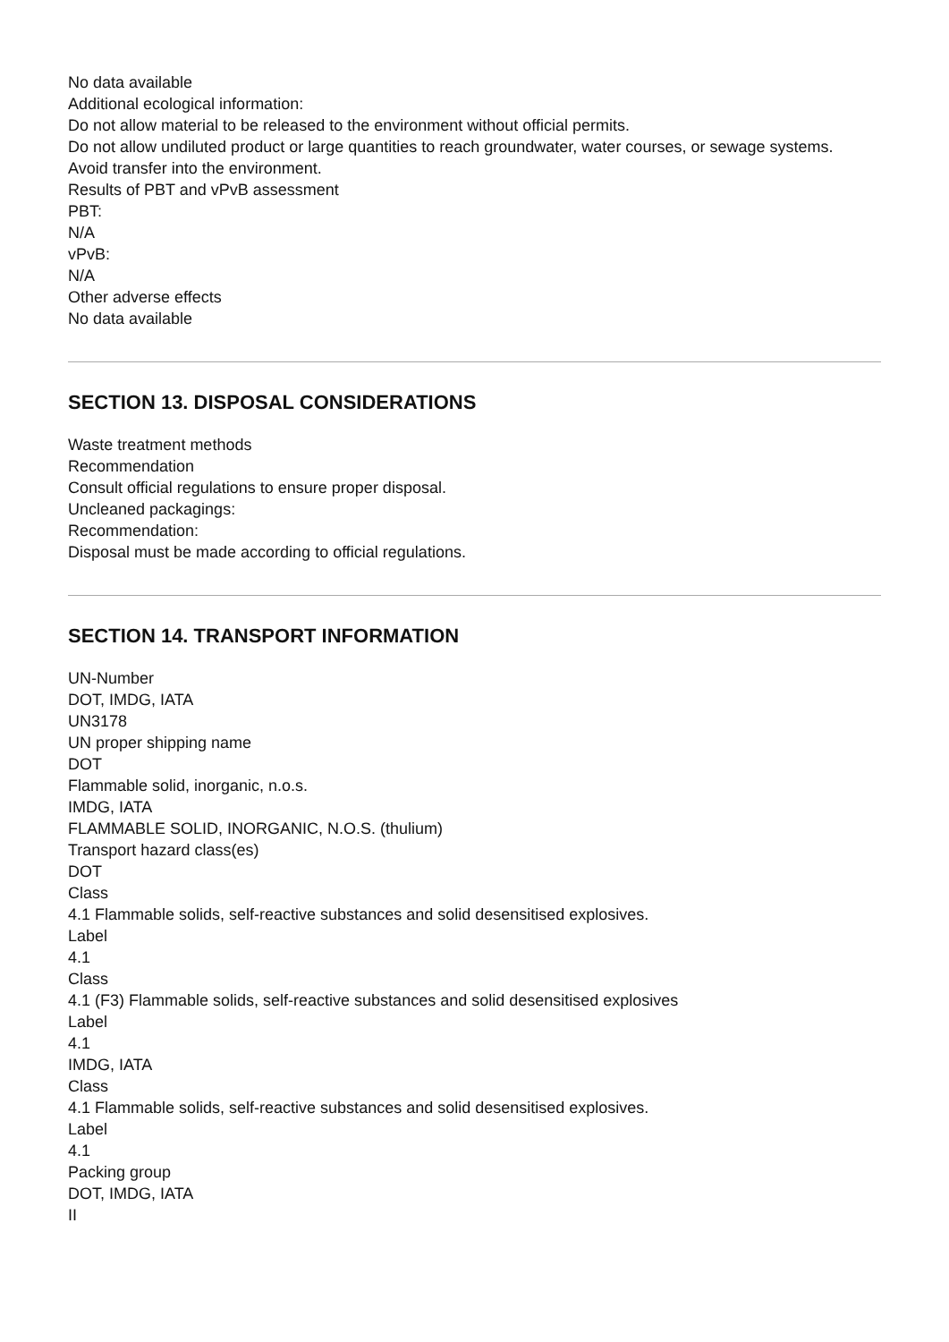No data available
Additional ecological information:
Do not allow material to be released to the environment without official permits.
Do not allow undiluted product or large quantities to reach groundwater, water courses, or sewage systems.
Avoid transfer into the environment.
Results of PBT and vPvB assessment
PBT:
N/A
vPvB:
N/A
Other adverse effects
No data available
SECTION 13. DISPOSAL CONSIDERATIONS
Waste treatment methods
Recommendation
Consult official regulations to ensure proper disposal.
Uncleaned packagings:
Recommendation:
Disposal must be made according to official regulations.
SECTION 14. TRANSPORT INFORMATION
UN-Number
DOT, IMDG, IATA
UN3178
UN proper shipping name
DOT
Flammable solid, inorganic, n.o.s.
IMDG, IATA
FLAMMABLE SOLID, INORGANIC, N.O.S. (thulium)
Transport hazard class(es)
DOT
Class
4.1 Flammable solids, self-reactive substances and solid desensitised explosives.
Label
4.1
Class
4.1 (F3) Flammable solids, self-reactive substances and solid desensitised explosives
Label
4.1
IMDG, IATA
Class
4.1 Flammable solids, self-reactive substances and solid desensitised explosives.
Label
4.1
Packing group
DOT, IMDG, IATA
II